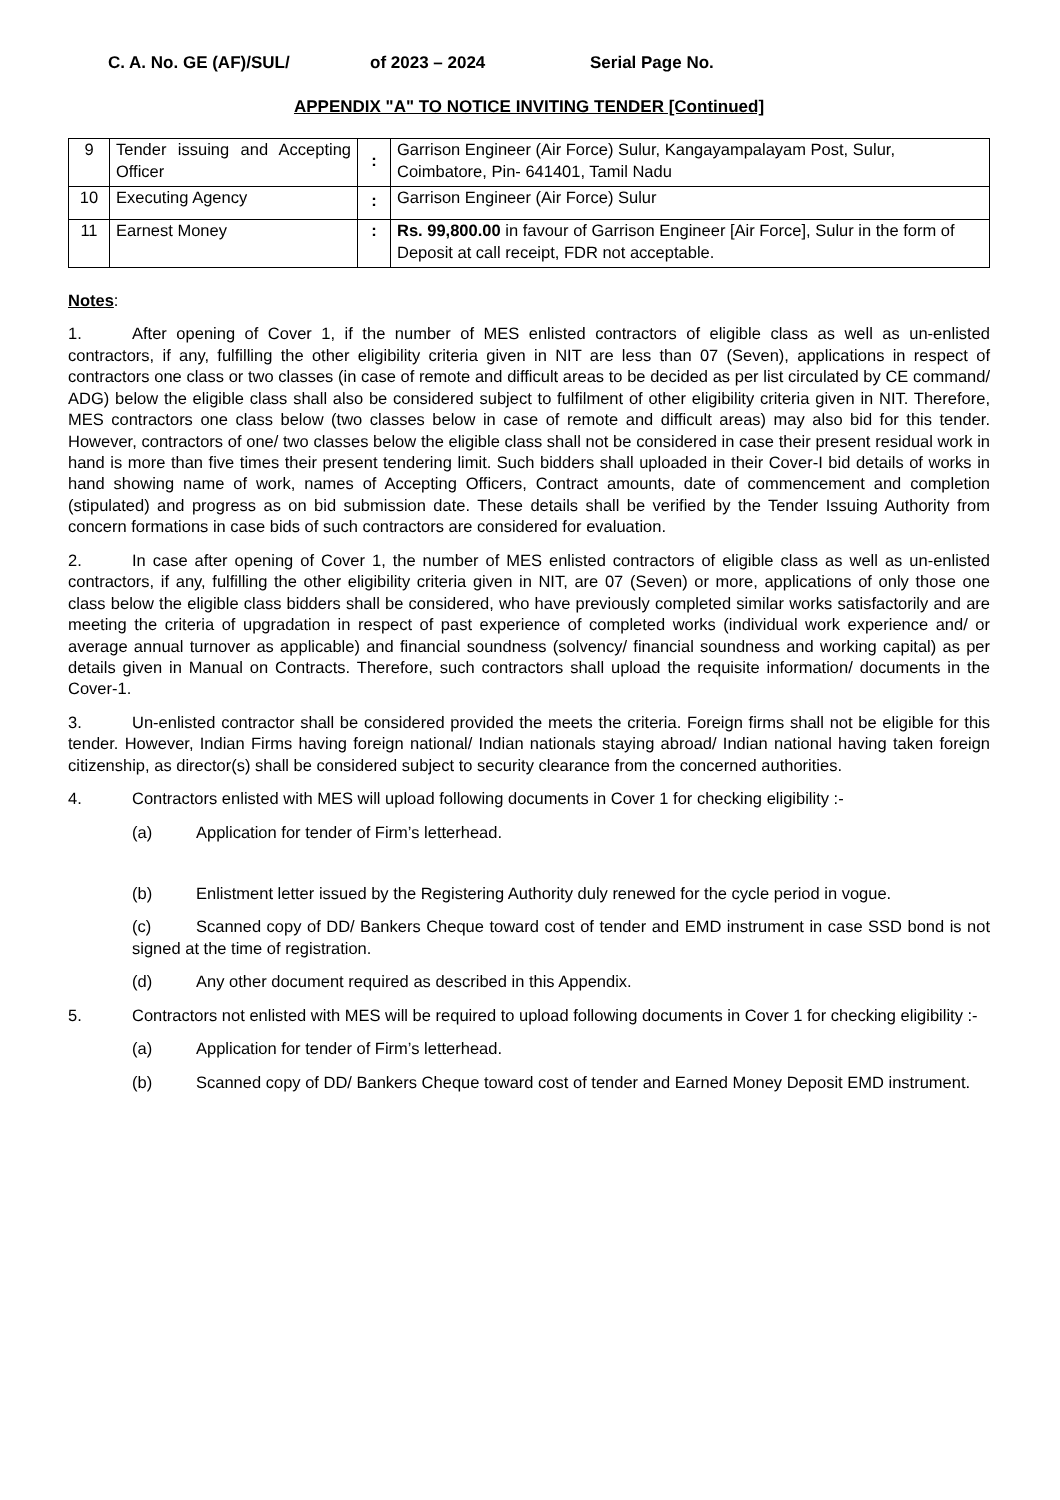C. A. No. GE (AF)/SUL/ of 2023 – 2024 Serial Page No.
APPENDIX "A" TO NOTICE INVITING TENDER [Continued]
| 9 | Tender issuing and Accepting Officer | : | Garrison Engineer (Air Force) Sulur, Kangayampalayam Post, Sulur, Coimbatore, Pin- 641401, Tamil Nadu |
| 10 | Executing Agency | : | Garrison Engineer (Air Force) Sulur |
| 11 | Earnest Money | : | Rs. 99,800.00 in favour of Garrison Engineer [Air Force], Sulur in the form of Deposit at call receipt, FDR not acceptable. |
Notes:
1. After opening of Cover 1, if the number of MES enlisted contractors of eligible class as well as un-enlisted contractors, if any, fulfilling the other eligibility criteria given in NIT are less than 07 (Seven), applications in respect of contractors one class or two classes (in case of remote and difficult areas to be decided as per list circulated by CE command/ ADG) below the eligible class shall also be considered subject to fulfilment of other eligibility criteria given in NIT. Therefore, MES contractors one class below (two classes below in case of remote and difficult areas) may also bid for this tender. However, contractors of one/ two classes below the eligible class shall not be considered in case their present residual work in hand is more than five times their present tendering limit. Such bidders shall uploaded in their Cover-I bid details of works in hand showing name of work, names of Accepting Officers, Contract amounts, date of commencement and completion (stipulated) and progress as on bid submission date. These details shall be verified by the Tender Issuing Authority from concern formations in case bids of such contractors are considered for evaluation.
2. In case after opening of Cover 1, the number of MES enlisted contractors of eligible class as well as un-enlisted contractors, if any, fulfilling the other eligibility criteria given in NIT, are 07 (Seven) or more, applications of only those one class below the eligible class bidders shall be considered, who have previously completed similar works satisfactorily and are meeting the criteria of upgradation in respect of past experience of completed works (individual work experience and/ or average annual turnover as applicable) and financial soundness (solvency/ financial soundness and working capital) as per details given in Manual on Contracts. Therefore, such contractors shall upload the requisite information/ documents in the Cover-1.
3. Un-enlisted contractor shall be considered provided the meets the criteria. Foreign firms shall not be eligible for this tender. However, Indian Firms having foreign national/ Indian nationals staying abroad/ Indian national having taken foreign citizenship, as director(s) shall be considered subject to security clearance from the concerned authorities.
4. Contractors enlisted with MES will upload following documents in Cover 1 for checking eligibility :-
(a) Application for tender of Firm’s letterhead.
(b) Enlistment letter issued by the Registering Authority duly renewed for the cycle period in vogue.
(c) Scanned copy of DD/ Bankers Cheque toward cost of tender and EMD instrument in case SSD bond is not signed at the time of registration.
(d) Any other document required as described in this Appendix.
5. Contractors not enlisted with MES will be required to upload following documents in Cover 1 for checking eligibility :-
(a) Application for tender of Firm’s letterhead.
(b) Scanned copy of DD/ Bankers Cheque toward cost of tender and Earned Money Deposit EMD instrument.